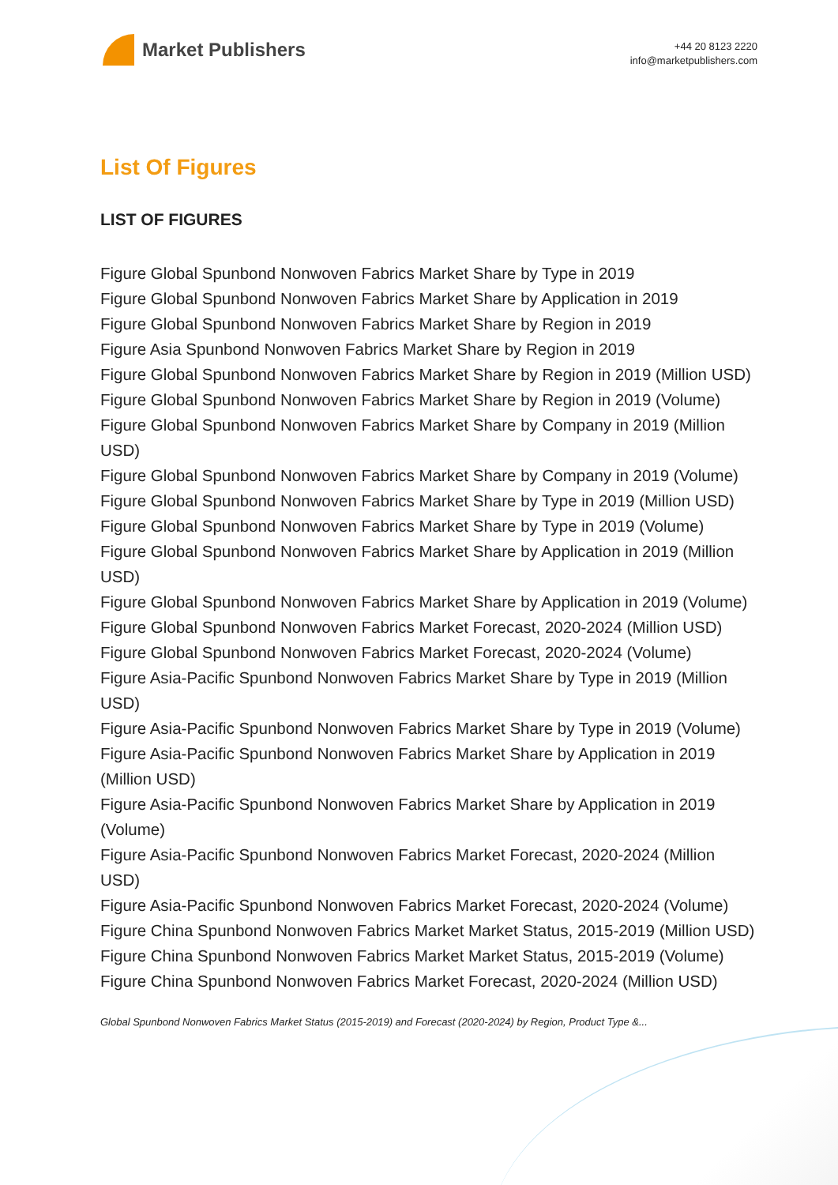Market Publishers
+44 20 8123 2220
info@marketpublishers.com
List Of Figures
LIST OF FIGURES
Figure Global Spunbond Nonwoven Fabrics Market Share by Type in 2019
Figure Global Spunbond Nonwoven Fabrics Market Share by Application in 2019
Figure Global Spunbond Nonwoven Fabrics Market Share by Region in 2019
Figure Asia Spunbond Nonwoven Fabrics Market Share by Region in 2019
Figure Global Spunbond Nonwoven Fabrics Market Share by Region in 2019 (Million USD)
Figure Global Spunbond Nonwoven Fabrics Market Share by Region in 2019 (Volume)
Figure Global Spunbond Nonwoven Fabrics Market Share by Company in 2019 (Million USD)
Figure Global Spunbond Nonwoven Fabrics Market Share by Company in 2019 (Volume)
Figure Global Spunbond Nonwoven Fabrics Market Share by Type in 2019 (Million USD)
Figure Global Spunbond Nonwoven Fabrics Market Share by Type in 2019 (Volume)
Figure Global Spunbond Nonwoven Fabrics Market Share by Application in 2019 (Million USD)
Figure Global Spunbond Nonwoven Fabrics Market Share by Application in 2019 (Volume)
Figure Global Spunbond Nonwoven Fabrics Market Forecast, 2020-2024 (Million USD)
Figure Global Spunbond Nonwoven Fabrics Market Forecast, 2020-2024 (Volume)
Figure Asia-Pacific Spunbond Nonwoven Fabrics Market Share by Type in 2019 (Million USD)
Figure Asia-Pacific Spunbond Nonwoven Fabrics Market Share by Type in 2019 (Volume)
Figure Asia-Pacific Spunbond Nonwoven Fabrics Market Share by Application in 2019 (Million USD)
Figure Asia-Pacific Spunbond Nonwoven Fabrics Market Share by Application in 2019 (Volume)
Figure Asia-Pacific Spunbond Nonwoven Fabrics Market Forecast, 2020-2024 (Million USD)
Figure Asia-Pacific Spunbond Nonwoven Fabrics Market Forecast, 2020-2024 (Volume)
Figure China Spunbond Nonwoven Fabrics Market Market Status, 2015-2019 (Million USD)
Figure China Spunbond Nonwoven Fabrics Market Market Status, 2015-2019 (Volume)
Figure China Spunbond Nonwoven Fabrics Market Forecast, 2020-2024 (Million USD)
Global Spunbond Nonwoven Fabrics Market Status (2015-2019) and Forecast (2020-2024) by Region, Product Type &...